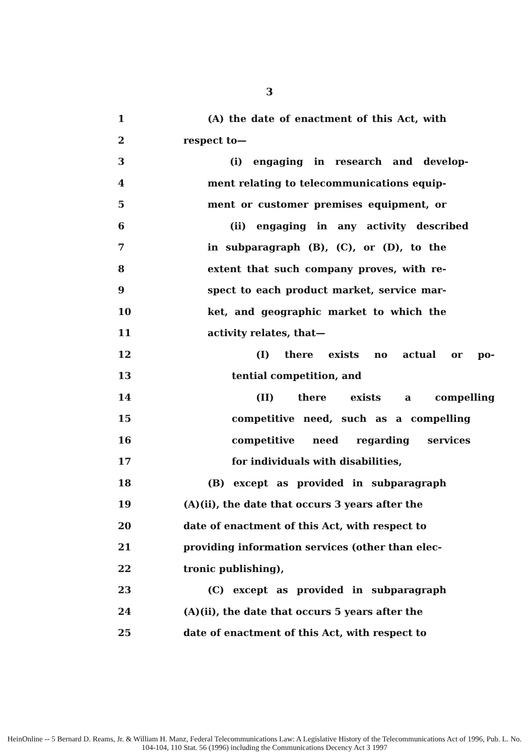3
1 (A) the date of enactment of this Act, with
2 respect to—
3 (i) engaging in research and develop-
4 ment relating to telecommunications equip-
5 ment or customer premises equipment, or
6 (ii) engaging in any activity described
7 in subparagraph (B), (C), or (D), to the
8 extent that such company proves, with re-
9 spect to each product market, service mar-
10 ket, and geographic market to which the
11 activity relates, that—
12 (I) there exists no actual or po-
13 tential competition, and
14 (II) there exists a compelling
15 competitive need, such as a compelling
16 competitive need regarding services
17 for individuals with disabilities,
18 (B) except as provided in subparagraph
19 (A)(ii), the date that occurs 3 years after the
20 date of enactment of this Act, with respect to
21 providing information services (other than elec-
22 tronic publishing),
23 (C) except as provided in subparagraph
24 (A)(ii), the date that occurs 5 years after the
25 date of enactment of this Act, with respect to
HeinOnline -- 5 Bernard D. Reams, Jr. & William H. Manz, Federal Telecommunications Law: A Legislative History of the Telecommunications Act of 1996, Pub. L. No. 104-104, 110 Stat. 56 (1996) including the Communications Decency Act 3 1997